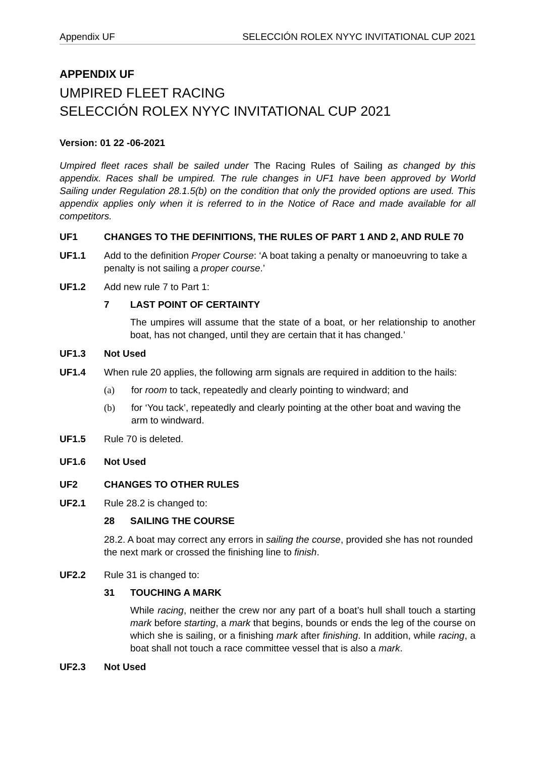Appendix UF SELECCIÓN ROLEX NYYC INVITATIONAL CUP 2021
APPENDIX UF
UMPIRED FLEET RACING
SELECCIÓN ROLEX NYYC INVITATIONAL CUP 2021
Version: 01 22 -06-2021
Umpired fleet races shall be sailed under The Racing Rules of Sailing as changed by this appendix. Races shall be umpired. The rule changes in UF1 have been approved by World Sailing under Regulation 28.1.5(b) on the condition that only the provided options are used. This appendix applies only when it is referred to in the Notice of Race and made available for all competitors.
UF1 CHANGES TO THE DEFINITIONS, THE RULES OF PART 1 AND 2, AND RULE 70
UF1.1 Add to the definition Proper Course: ‘A boat taking a penalty or manoeuvring to take a penalty is not sailing a proper course.’
UF1.2 Add new rule 7 to Part 1:
7 LAST POINT OF CERTAINTY
The umpires will assume that the state of a boat, or her relationship to another boat, has not changed, until they are certain that it has changed.’
UF1.3 Not Used
UF1.4 When rule 20 applies, the following arm signals are required in addition to the hails:
(a) for room to tack, repeatedly and clearly pointing to windward; and
(b) for ‘You tack’, repeatedly and clearly pointing at the other boat and waving the arm to windward.
UF1.5 Rule 70 is deleted.
UF1.6 Not Used
UF2 CHANGES TO OTHER RULES
UF2.1 Rule 28.2 is changed to:
28 SAILING THE COURSE
28.2. A boat may correct any errors in sailing the course, provided she has not rounded the next mark or crossed the finishing line to finish.
UF2.2 Rule 31 is changed to:
31 TOUCHING A MARK
While racing, neither the crew nor any part of a boat’s hull shall touch a starting mark before starting, a mark that begins, bounds or ends the leg of the course on which she is sailing, or a finishing mark after finishing. In addition, while racing, a boat shall not touch a race committee vessel that is also a mark.
UF2.3 Not Used